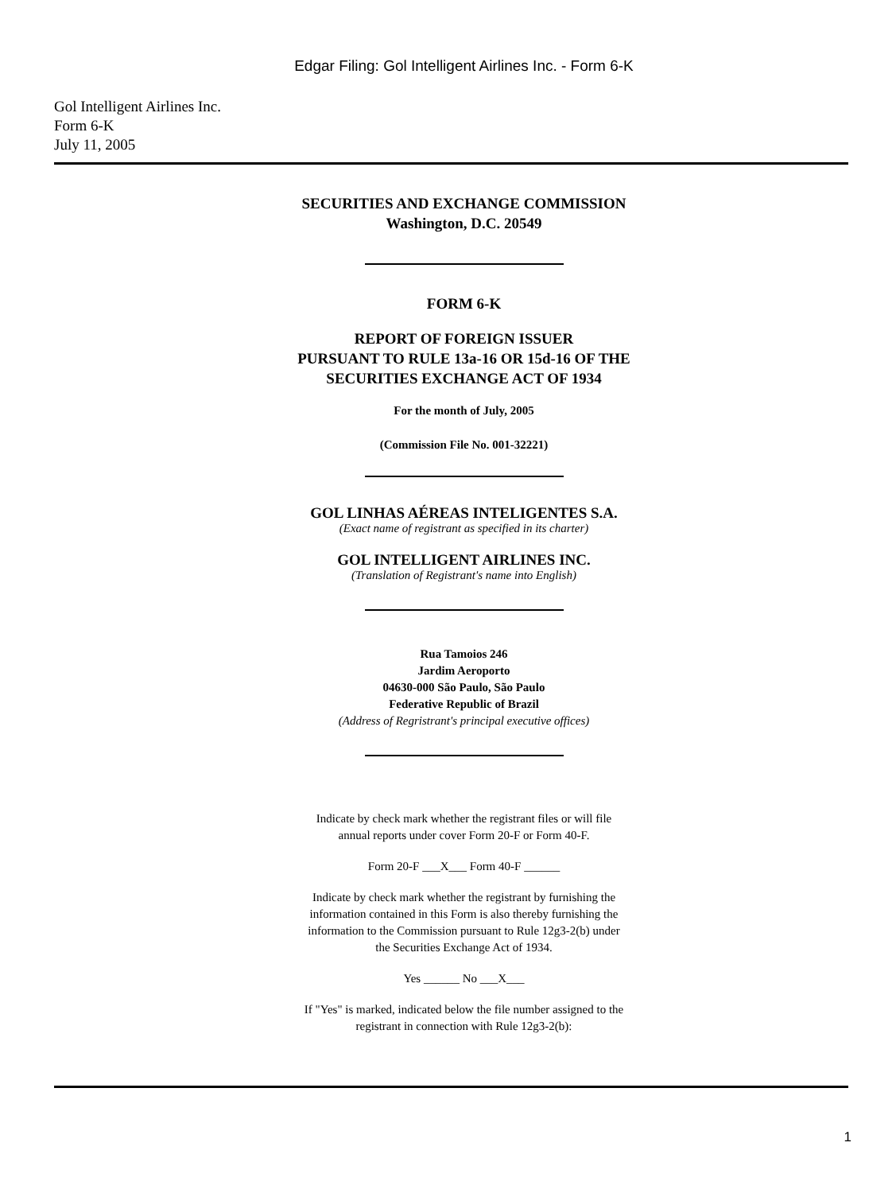Edgar Filing: Gol Intelligent Airlines Inc. - Form 6-K
Gol Intelligent Airlines Inc.
Form 6-K
July 11, 2005
SECURITIES AND EXCHANGE COMMISSION
Washington, D.C. 20549
FORM 6-K
REPORT OF FOREIGN ISSUER
PURSUANT TO RULE 13a-16 OR 15d-16 OF THE
SECURITIES EXCHANGE ACT OF 1934
For the month of July, 2005
(Commission File No. 001-32221)
GOL LINHAS AÉREAS INTELIGENTES S.A.
(Exact name of registrant as specified in its charter)
GOL INTELLIGENT AIRLINES INC.
(Translation of Registrant's name into English)
Rua Tamoios 246
Jardim Aeroporto
04630-000 São Paulo, São Paulo
Federative Republic of Brazil
(Address of Regristrant's principal executive offices)
Indicate by check mark whether the registrant files or will file
annual reports under cover Form 20-F or Form 40-F.
Form 20-F ___X___ Form 40-F ______
Indicate by check mark whether the registrant by furnishing the
information contained in this Form is also thereby furnishing the
information to the Commission pursuant to Rule 12g3-2(b) under
the Securities Exchange Act of 1934.
Yes ______ No ___X___
If "Yes" is marked, indicated below the file number assigned to the
registrant in connection with Rule 12g3-2(b):
1